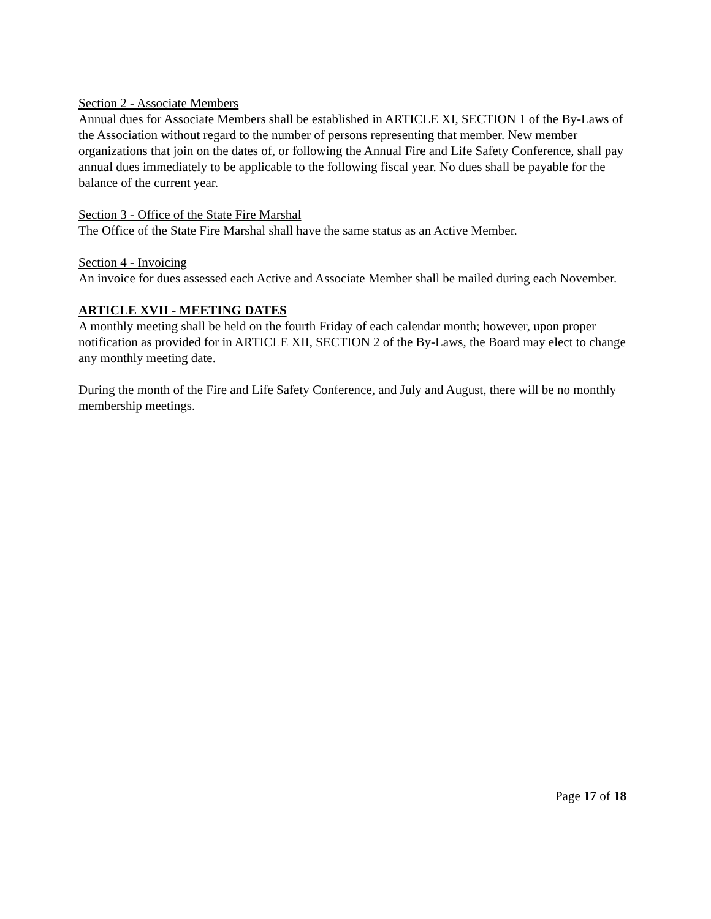Section 2 - Associate Members
Annual dues for Associate Members shall be established in ARTICLE XI, SECTION 1 of the By-Laws of the Association without regard to the number of persons representing that member. New member organizations that join on the dates of, or following the Annual Fire and Life Safety Conference, shall pay annual dues immediately to be applicable to the following fiscal year. No dues shall be payable for the balance of the current year.
Section 3 - Office of the State Fire Marshal
The Office of the State Fire Marshal shall have the same status as an Active Member.
Section 4 - Invoicing
An invoice for dues assessed each Active and Associate Member shall be mailed during each November.
ARTICLE XVII - MEETING DATES
A monthly meeting shall be held on the fourth Friday of each calendar month; however, upon proper notification as provided for in ARTICLE XII, SECTION 2 of the By-Laws, the Board may elect to change any monthly meeting date.
During the month of the Fire and Life Safety Conference, and July and August, there will be no monthly membership meetings.
Page 17 of 18